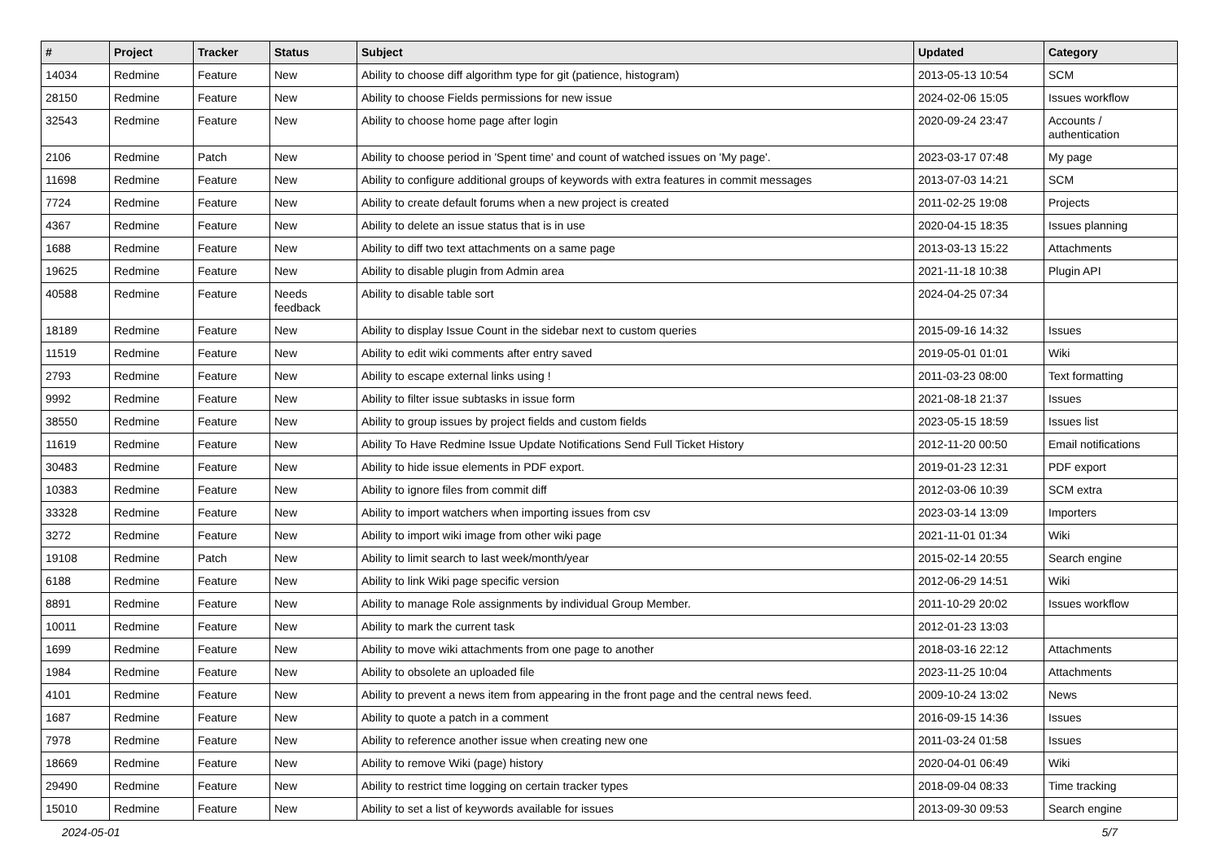| # | Project | Tracker | Status | Subject | Updated | Category |
| --- | --- | --- | --- | --- | --- | --- |
| 14034 | Redmine | Feature | New | Ability to choose diff algorithm type for git (patience, histogram) | 2013-05-13 10:54 | SCM |
| 28150 | Redmine | Feature | New | Ability to choose Fields permissions for new issue | 2024-02-06 15:05 | Issues workflow |
| 32543 | Redmine | Feature | New | Ability to choose home page after login | 2020-09-24 23:47 | Accounts / authentication |
| 2106 | Redmine | Patch | New | Ability to choose period in 'Spent time' and count of watched issues on 'My page'. | 2023-03-17 07:48 | My page |
| 11698 | Redmine | Feature | New | Ability to configure additional groups of keywords with extra features in commit messages | 2013-07-03 14:21 | SCM |
| 7724 | Redmine | Feature | New | Ability to create default forums when a new project is created | 2011-02-25 19:08 | Projects |
| 4367 | Redmine | Feature | New | Ability to delete an issue status that is in use | 2020-04-15 18:35 | Issues planning |
| 1688 | Redmine | Feature | New | Ability to diff two text attachments on a same page | 2013-03-13 15:22 | Attachments |
| 19625 | Redmine | Feature | New | Ability to disable plugin from Admin area | 2021-11-18 10:38 | Plugin API |
| 40588 | Redmine | Feature | Needs feedback | Ability to disable table sort | 2024-04-25 07:34 | |
| 18189 | Redmine | Feature | New | Ability to display Issue Count in the sidebar next to custom queries | 2015-09-16 14:32 | Issues |
| 11519 | Redmine | Feature | New | Ability to edit wiki comments after entry saved | 2019-05-01 01:01 | Wiki |
| 2793 | Redmine | Feature | New | Ability to escape external links using ! | 2011-03-23 08:00 | Text formatting |
| 9992 | Redmine | Feature | New | Ability to filter issue subtasks in issue form | 2021-08-18 21:37 | Issues |
| 38550 | Redmine | Feature | New | Ability to group issues by project fields and custom fields | 2023-05-15 18:59 | Issues list |
| 11619 | Redmine | Feature | New | Ability To Have Redmine Issue Update Notifications Send Full Ticket History | 2012-11-20 00:50 | Email notifications |
| 30483 | Redmine | Feature | New | Ability to hide issue elements in PDF export. | 2019-01-23 12:31 | PDF export |
| 10383 | Redmine | Feature | New | Ability to ignore files from commit diff | 2012-03-06 10:39 | SCM extra |
| 33328 | Redmine | Feature | New | Ability to import watchers when importing issues from csv | 2023-03-14 13:09 | Importers |
| 3272 | Redmine | Feature | New | Ability to import wiki image from other wiki page | 2021-11-01 01:34 | Wiki |
| 19108 | Redmine | Patch | New | Ability to limit search to last week/month/year | 2015-02-14 20:55 | Search engine |
| 6188 | Redmine | Feature | New | Ability to link Wiki page specific version | 2012-06-29 14:51 | Wiki |
| 8891 | Redmine | Feature | New | Ability to manage Role assignments by individual Group Member. | 2011-10-29 20:02 | Issues workflow |
| 10011 | Redmine | Feature | New | Ability to mark the current task | 2012-01-23 13:03 | |
| 1699 | Redmine | Feature | New | Ability to move wiki attachments from one page to another | 2018-03-16 22:12 | Attachments |
| 1984 | Redmine | Feature | New | Ability to obsolete an uploaded file | 2023-11-25 10:04 | Attachments |
| 4101 | Redmine | Feature | New | Ability to prevent a news item from appearing in the front page and the central news feed. | 2009-10-24 13:02 | News |
| 1687 | Redmine | Feature | New | Ability to quote a patch in a comment | 2016-09-15 14:36 | Issues |
| 7978 | Redmine | Feature | New | Ability to reference another issue when creating new one | 2011-03-24 01:58 | Issues |
| 18669 | Redmine | Feature | New | Ability to remove Wiki (page) history | 2020-04-01 06:49 | Wiki |
| 29490 | Redmine | Feature | New | Ability to restrict time logging on certain tracker types | 2018-09-04 08:33 | Time tracking |
| 15010 | Redmine | Feature | New | Ability to set a list of keywords available for issues | 2013-09-30 09:53 | Search engine |
2024-05-01 5/7